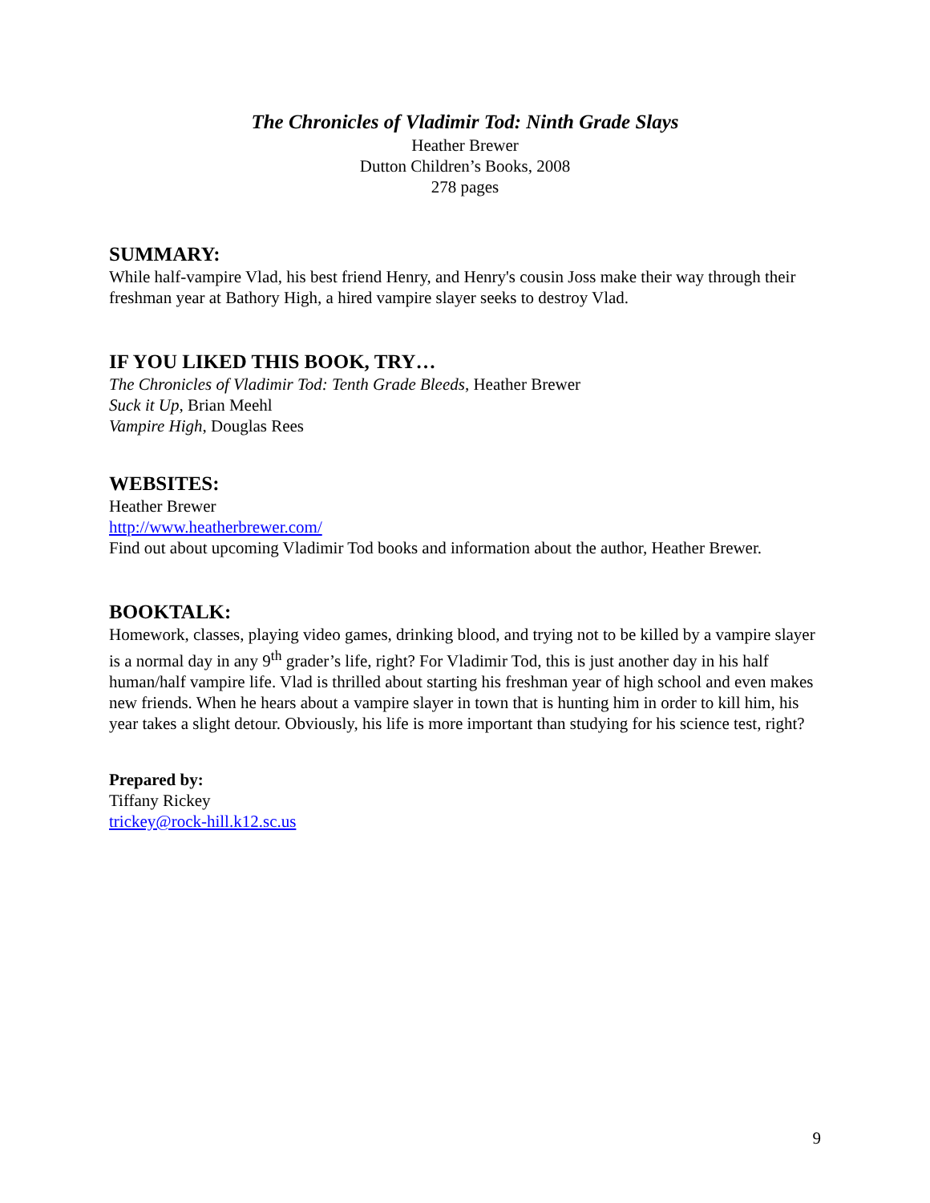The Chronicles of Vladimir Tod: Ninth Grade Slays
Heather Brewer
Dutton Children’s Books, 2008
278 pages
SUMMARY:
While half-vampire Vlad, his best friend Henry, and Henry's cousin Joss make their way through their freshman year at Bathory High, a hired vampire slayer seeks to destroy Vlad.
IF YOU LIKED THIS BOOK, TRY…
The Chronicles of Vladimir Tod: Tenth Grade Bleeds, Heather Brewer
Suck it Up, Brian Meehl
Vampire High, Douglas Rees
WEBSITES:
Heather Brewer
http://www.heatherbrewer.com/
Find out about upcoming Vladimir Tod books and information about the author, Heather Brewer.
BOOKTALK:
Homework, classes, playing video games, drinking blood, and trying not to be killed by a vampire slayer is a normal day in any 9<sup>th</sup> grader’s life, right? For Vladimir Tod, this is just another day in his half human/half vampire life. Vlad is thrilled about starting his freshman year of high school and even makes new friends. When he hears about a vampire slayer in town that is hunting him in order to kill him, his year takes a slight detour. Obviously, his life is more important than studying for his science test, right?
Prepared by:
Tiffany Rickey
trickey@rock-hill.k12.sc.us
9